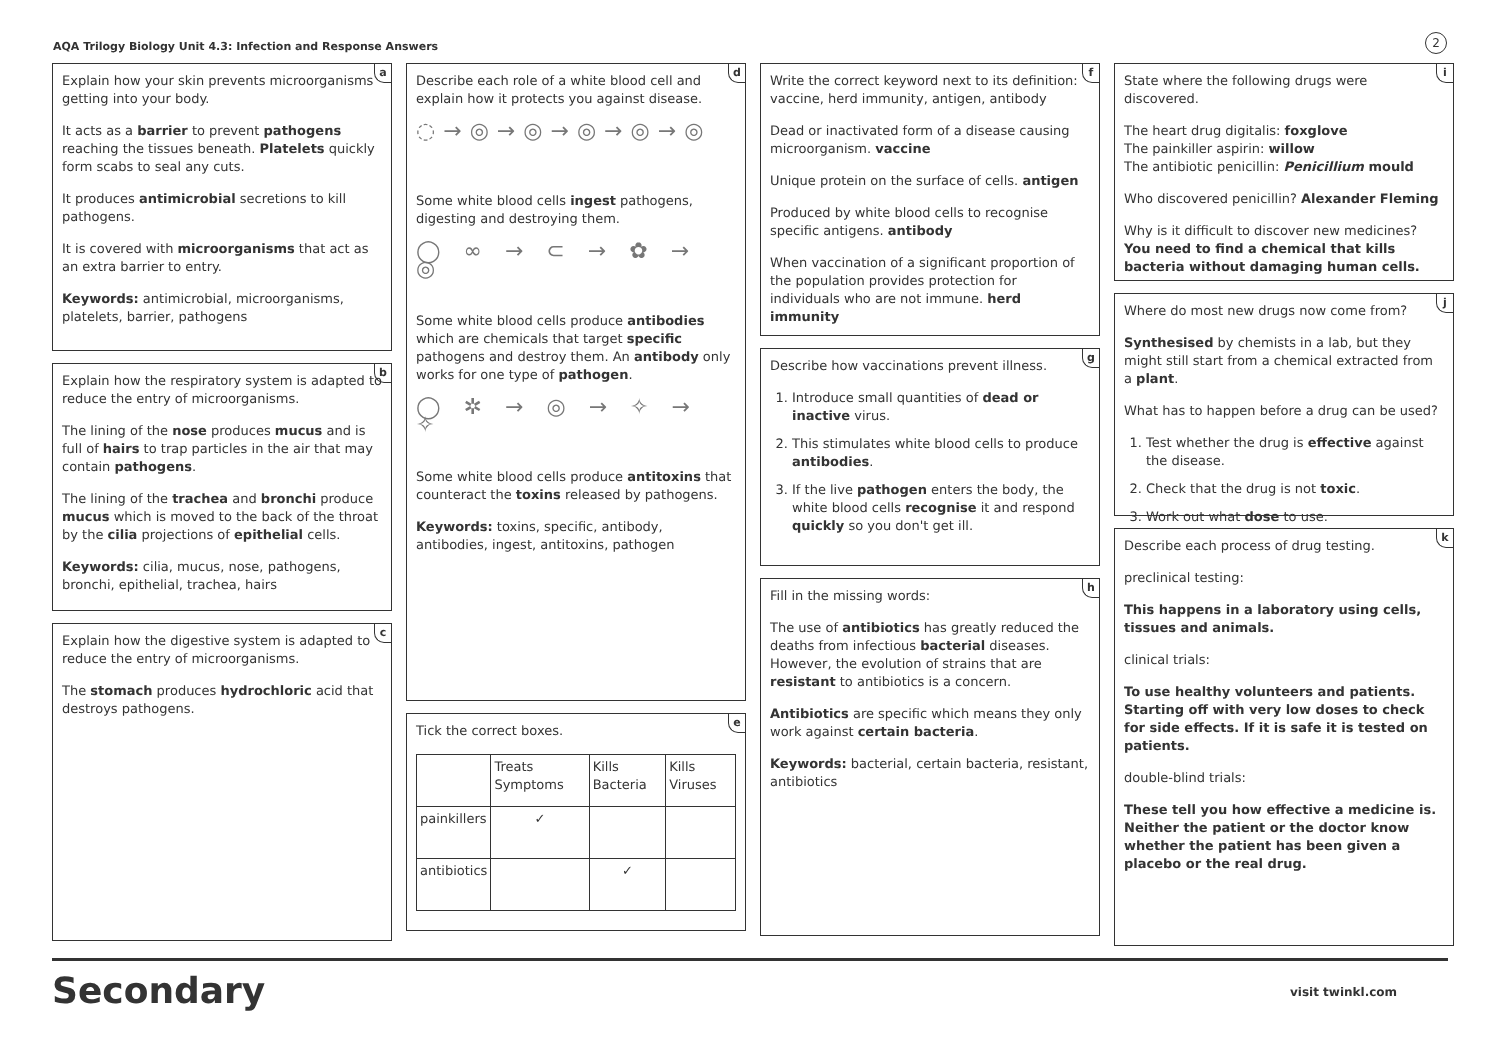AQA Trilogy Biology Unit 4.3: Infection and Response Answers
2
a
Explain how your skin prevents microorganisms getting into your body.
It acts as a barrier to prevent pathogens reaching the tissues beneath. Platelets quickly form scabs to seal any cuts.
It produces antimicrobial secretions to kill pathogens.
It is covered with microorganisms that act as an extra barrier to entry.
Keywords: antimicrobial, microorganisms, platelets, barrier, pathogens
b
Explain how the respiratory system is adapted to reduce the entry of microorganisms.
The lining of the nose produces mucus and is full of hairs to trap particles in the air that may contain pathogens.
The lining of the trachea and bronchi produce mucus which is moved to the back of the throat by the cilia projections of epithelial cells.
Keywords: cilia, mucus, nose, pathogens, bronchi, epithelial, trachea, hairs
c
Explain how the digestive system is adapted to reduce the entry of microorganisms.
The stomach produces hydrochloric acid that destroys pathogens.
d
Describe each role of a white blood cell and explain how it protects you against disease.
◌→◎→◎→◎→◎→◎
Some white blood cells ingest pathogens, digesting and destroying them.
◯ ∞ → ⊂ → ✿ → ◎
Some white blood cells produce antibodies which are chemicals that target specific pathogens and destroy them. An antibody only works for one type of pathogen.
◯ ✲ → ◎ → ✧ → ✧
Some white blood cells produce antitoxins that counteract the toxins released by pathogens.
Keywords: toxins, specific, antibody, antibodies, ingest, antitoxins, pathogen
e
Tick the correct boxes.
| | Treats Symptoms | Kills Bacteria | Kills Viruses |
| --- | --- | --- | --- |
| painkillers | ✓ | | |
| antibiotics | | ✓ | |
f
Write the correct keyword next to its definition: vaccine, herd immunity, antigen, antibody
Dead or inactivated form of a disease causing microorganism. vaccine
Unique protein on the surface of cells. antigen
Produced by white blood cells to recognise specific antigens. antibody
When vaccination of a significant proportion of the population provides protection for individuals who are not immune. herd immunity
g
Describe how vaccinations prevent illness.
1. Introduce small quantities of dead or inactive virus.
2. This stimulates white blood cells to produce antibodies.
3. If the live pathogen enters the body, the white blood cells recognise it and respond quickly so you don't get ill.
h
Fill in the missing words:
The use of antibiotics has greatly reduced the deaths from infectious bacterial diseases. However, the evolution of strains that are resistant to antibiotics is a concern.
Antibiotics are specific which means they only work against certain bacteria.
Keywords: bacterial, certain bacteria, resistant, antibiotics
i
State where the following drugs were discovered.
The heart drug digitalis: foxglove
The painkiller aspirin: willow
The antibiotic penicillin: Penicillium mould
Who discovered penicillin? Alexander Fleming
Why is it difficult to discover new medicines? You need to find a chemical that kills bacteria without damaging human cells.
j
Where do most new drugs now come from?
Synthesised by chemists in a lab, but they might still start from a chemical extracted from a plant.
What has to happen before a drug can be used?
1. Test whether the drug is effective against the disease.
2. Check that the drug is not toxic.
3. Work out what dose to use.
k
Describe each process of drug testing.
preclinical testing:
This happens in a laboratory using cells, tissues and animals.
clinical trials:
To use healthy volunteers and patients. Starting off with very low doses to check for side effects. If it is safe it is tested on patients.
double-blind trials:
These tell you how effective a medicine is. Neither the patient or the doctor know whether the patient has been given a placebo or the real drug.
Secondary visit twinkl.com